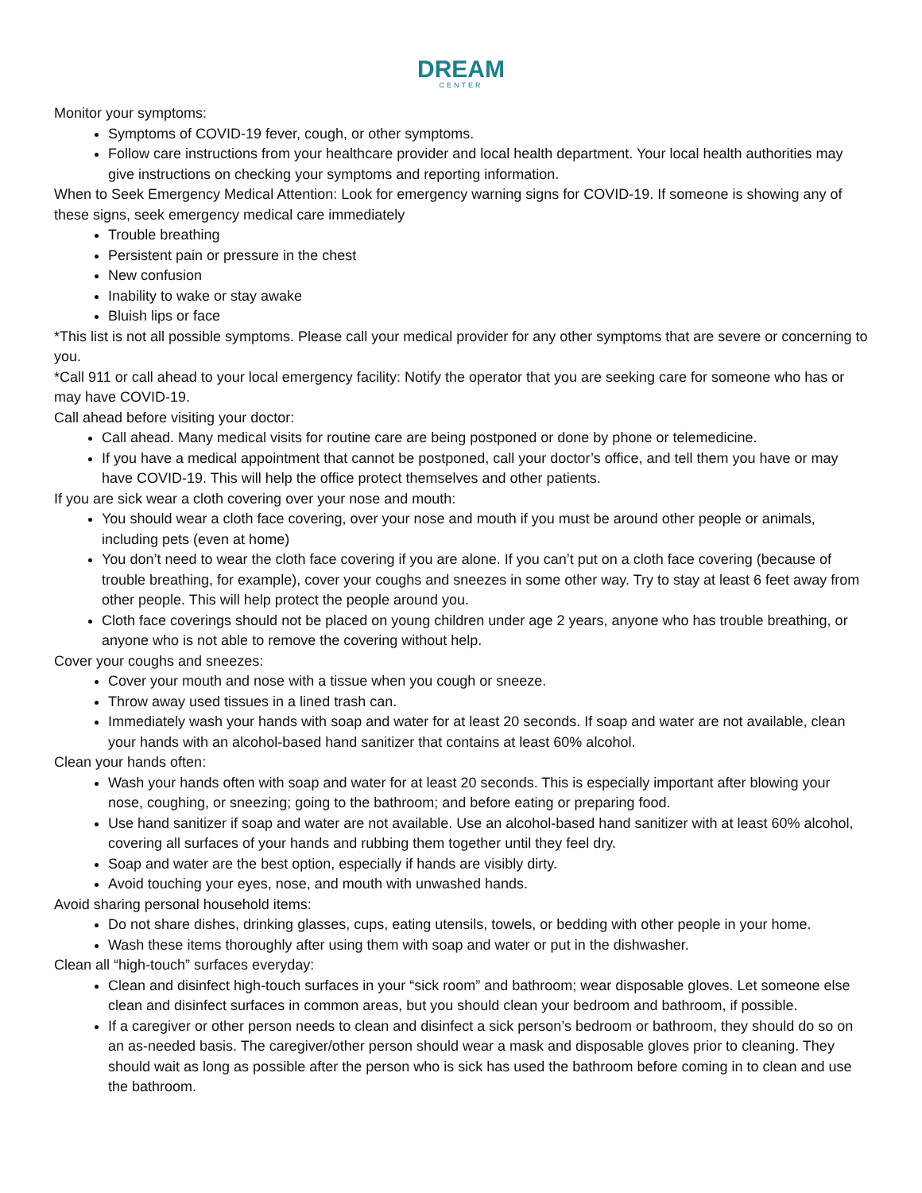DREAM
CENTER
Monitor your symptoms:
Symptoms of COVID-19 fever, cough, or other symptoms.
Follow care instructions from your healthcare provider and local health department. Your local health authorities may give instructions on checking your symptoms and reporting information.
When to Seek Emergency Medical Attention: Look for emergency warning signs for COVID-19. If someone is showing any of these signs, seek emergency medical care immediately
Trouble breathing
Persistent pain or pressure in the chest
New confusion
Inability to wake or stay awake
Bluish lips or face
*This list is not all possible symptoms. Please call your medical provider for any other symptoms that are severe or concerning to you.
*Call 911 or call ahead to your local emergency facility: Notify the operator that you are seeking care for someone who has or may have COVID-19.
Call ahead before visiting your doctor:
Call ahead. Many medical visits for routine care are being postponed or done by phone or telemedicine.
If you have a medical appointment that cannot be postponed, call your doctor’s office, and tell them you have or may have COVID-19. This will help the office protect themselves and other patients.
If you are sick wear a cloth covering over your nose and mouth:
You should wear a cloth face covering, over your nose and mouth if you must be around other people or animals, including pets (even at home)
You don’t need to wear the cloth face covering if you are alone. If you can’t put on a cloth face covering (because of trouble breathing, for example), cover your coughs and sneezes in some other way. Try to stay at least 6 feet away from other people. This will help protect the people around you.
Cloth face coverings should not be placed on young children under age 2 years, anyone who has trouble breathing, or anyone who is not able to remove the covering without help.
Cover your coughs and sneezes:
Cover your mouth and nose with a tissue when you cough or sneeze.
Throw away used tissues in a lined trash can.
Immediately wash your hands with soap and water for at least 20 seconds. If soap and water are not available, clean your hands with an alcohol-based hand sanitizer that contains at least 60% alcohol.
Clean your hands often:
Wash your hands often with soap and water for at least 20 seconds. This is especially important after blowing your nose, coughing, or sneezing; going to the bathroom; and before eating or preparing food.
Use hand sanitizer if soap and water are not available. Use an alcohol-based hand sanitizer with at least 60% alcohol, covering all surfaces of your hands and rubbing them together until they feel dry.
Soap and water are the best option, especially if hands are visibly dirty.
Avoid touching your eyes, nose, and mouth with unwashed hands.
Avoid sharing personal household items:
Do not share dishes, drinking glasses, cups, eating utensils, towels, or bedding with other people in your home.
Wash these items thoroughly after using them with soap and water or put in the dishwasher.
Clean all “high-touch” surfaces everyday:
Clean and disinfect high-touch surfaces in your “sick room” and bathroom; wear disposable gloves. Let someone else clean and disinfect surfaces in common areas, but you should clean your bedroom and bathroom, if possible.
If a caregiver or other person needs to clean and disinfect a sick person’s bedroom or bathroom, they should do so on an as-needed basis. The caregiver/other person should wear a mask and disposable gloves prior to cleaning. They should wait as long as possible after the person who is sick has used the bathroom before coming in to clean and use the bathroom.